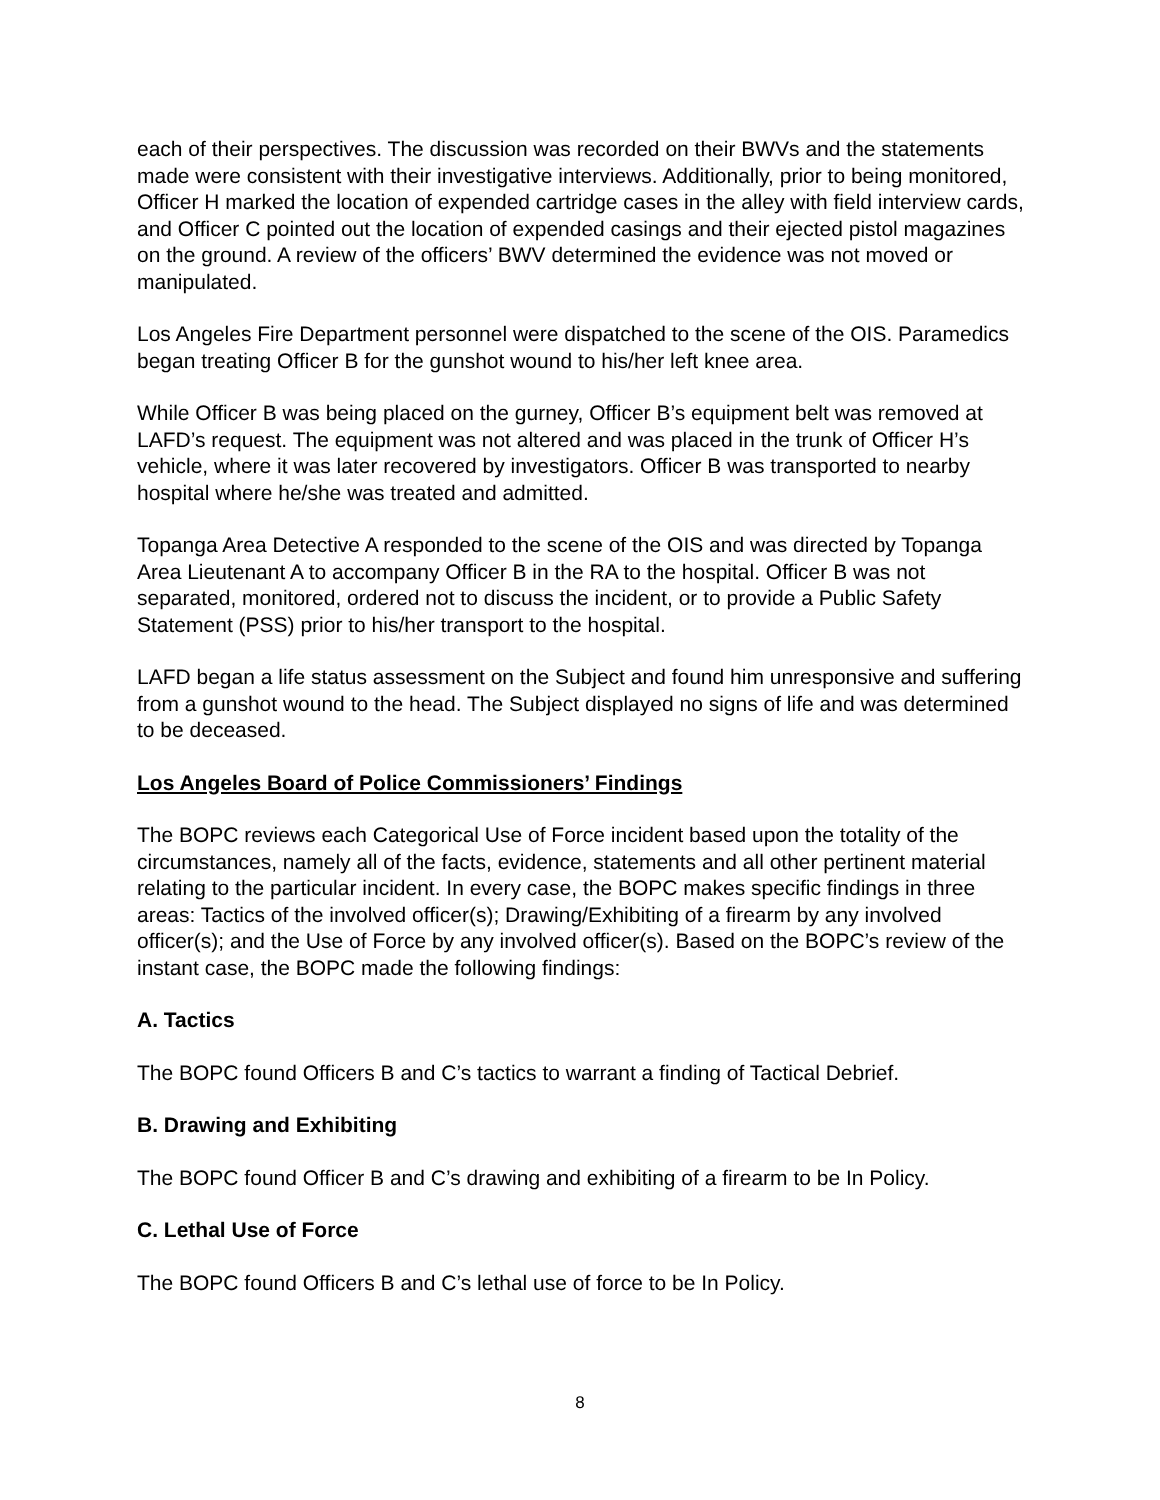each of their perspectives. The discussion was recorded on their BWVs and the statements made were consistent with their investigative interviews. Additionally, prior to being monitored, Officer H marked the location of expended cartridge cases in the alley with field interview cards, and Officer C pointed out the location of expended casings and their ejected pistol magazines on the ground. A review of the officers’ BWV determined the evidence was not moved or manipulated.
Los Angeles Fire Department personnel were dispatched to the scene of the OIS. Paramedics began treating Officer B for the gunshot wound to his/her left knee area.
While Officer B was being placed on the gurney, Officer B’s equipment belt was removed at LAFD’s request. The equipment was not altered and was placed in the trunk of Officer H’s vehicle, where it was later recovered by investigators. Officer B was transported to nearby hospital where he/she was treated and admitted.
Topanga Area Detective A responded to the scene of the OIS and was directed by Topanga Area Lieutenant A to accompany Officer B in the RA to the hospital. Officer B was not separated, monitored, ordered not to discuss the incident, or to provide a Public Safety Statement (PSS) prior to his/her transport to the hospital.
LAFD began a life status assessment on the Subject and found him unresponsive and suffering from a gunshot wound to the head. The Subject displayed no signs of life and was determined to be deceased.
Los Angeles Board of Police Commissioners’ Findings
The BOPC reviews each Categorical Use of Force incident based upon the totality of the circumstances, namely all of the facts, evidence, statements and all other pertinent material relating to the particular incident. In every case, the BOPC makes specific findings in three areas: Tactics of the involved officer(s); Drawing/Exhibiting of a firearm by any involved officer(s); and the Use of Force by any involved officer(s). Based on the BOPC’s review of the instant case, the BOPC made the following findings:
A. Tactics
The BOPC found Officers B and C’s tactics to warrant a finding of Tactical Debrief.
B. Drawing and Exhibiting
The BOPC found Officer B and C’s drawing and exhibiting of a firearm to be In Policy.
C. Lethal Use of Force
The BOPC found Officers B and C’s lethal use of force to be In Policy.
8